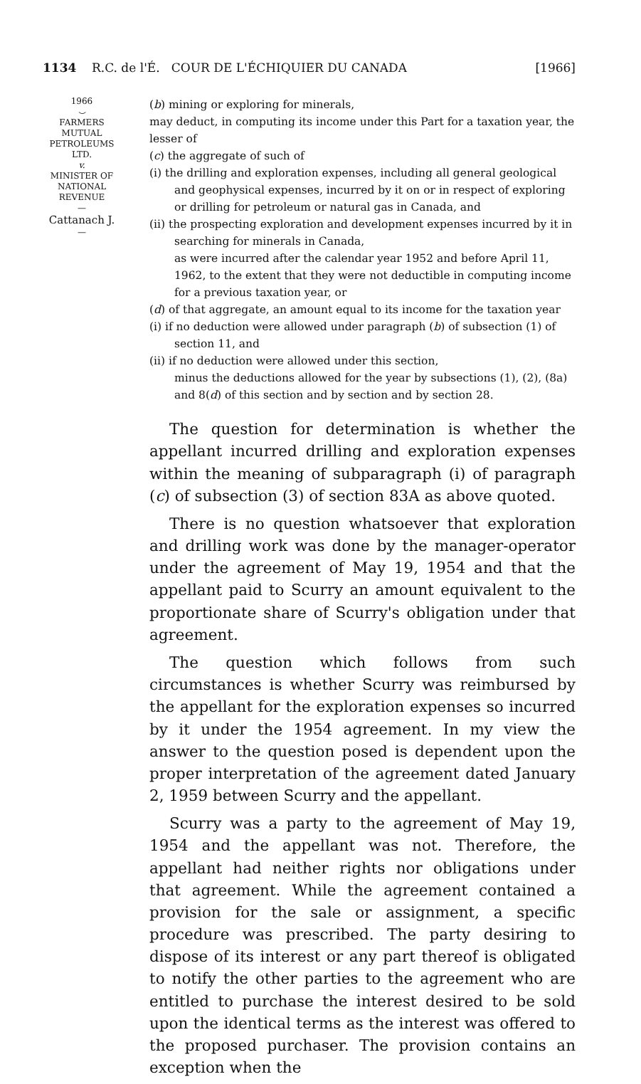1134 R.C. de l'É. COUR DE L'ÉCHIQUIER DU CANADA [1966]
1966
⌣
FARMERS
MUTUAL
PETROLEUMS
LTD.
v.
MINISTER OF
NATIONAL
REVENUE
—
Cattanach J.
—
(b) mining or exploring for minerals,
may deduct, in computing its income under this Part for a taxation year, the lesser of
(c) the aggregate of such of
(i) the drilling and exploration expenses, including all general geological and geophysical expenses, incurred by it on or in respect of exploring or drilling for petroleum or natural gas in Canada, and
(ii) the prospecting exploration and development expenses incurred by it in searching for minerals in Canada,
as were incurred after the calendar year 1952 and before April 11, 1962, to the extent that they were not deductible in computing income for a previous taxation year, or
(d) of that aggregate, an amount equal to its income for the taxation year
(i) if no deduction were allowed under paragraph (b) of subsection (1) of section 11, and
(ii) if no deduction were allowed under this section,
minus the deductions allowed for the year by subsections (1), (2), (8a) and 8(d) of this section and by section and by section 28.
The question for determination is whether the appellant incurred drilling and exploration expenses within the meaning of subparagraph (i) of paragraph (c) of subsection (3) of section 83A as above quoted.
There is no question whatsoever that exploration and drilling work was done by the manager-operator under the agreement of May 19, 1954 and that the appellant paid to Scurry an amount equivalent to the proportionate share of Scurry's obligation under that agreement.
The question which follows from such circumstances is whether Scurry was reimbursed by the appellant for the exploration expenses so incurred by it under the 1954 agreement. In my view the answer to the question posed is dependent upon the proper interpretation of the agreement dated January 2, 1959 between Scurry and the appellant.
Scurry was a party to the agreement of May 19, 1954 and the appellant was not. Therefore, the appellant had neither rights nor obligations under that agreement. While the agreement contained a provision for the sale or assignment, a specific procedure was prescribed. The party desiring to dispose of its interest or any part thereof is obligated to notify the other parties to the agreement who are entitled to purchase the interest desired to be sold upon the identical terms as the interest was offered to the proposed purchaser. The provision contains an exception when the